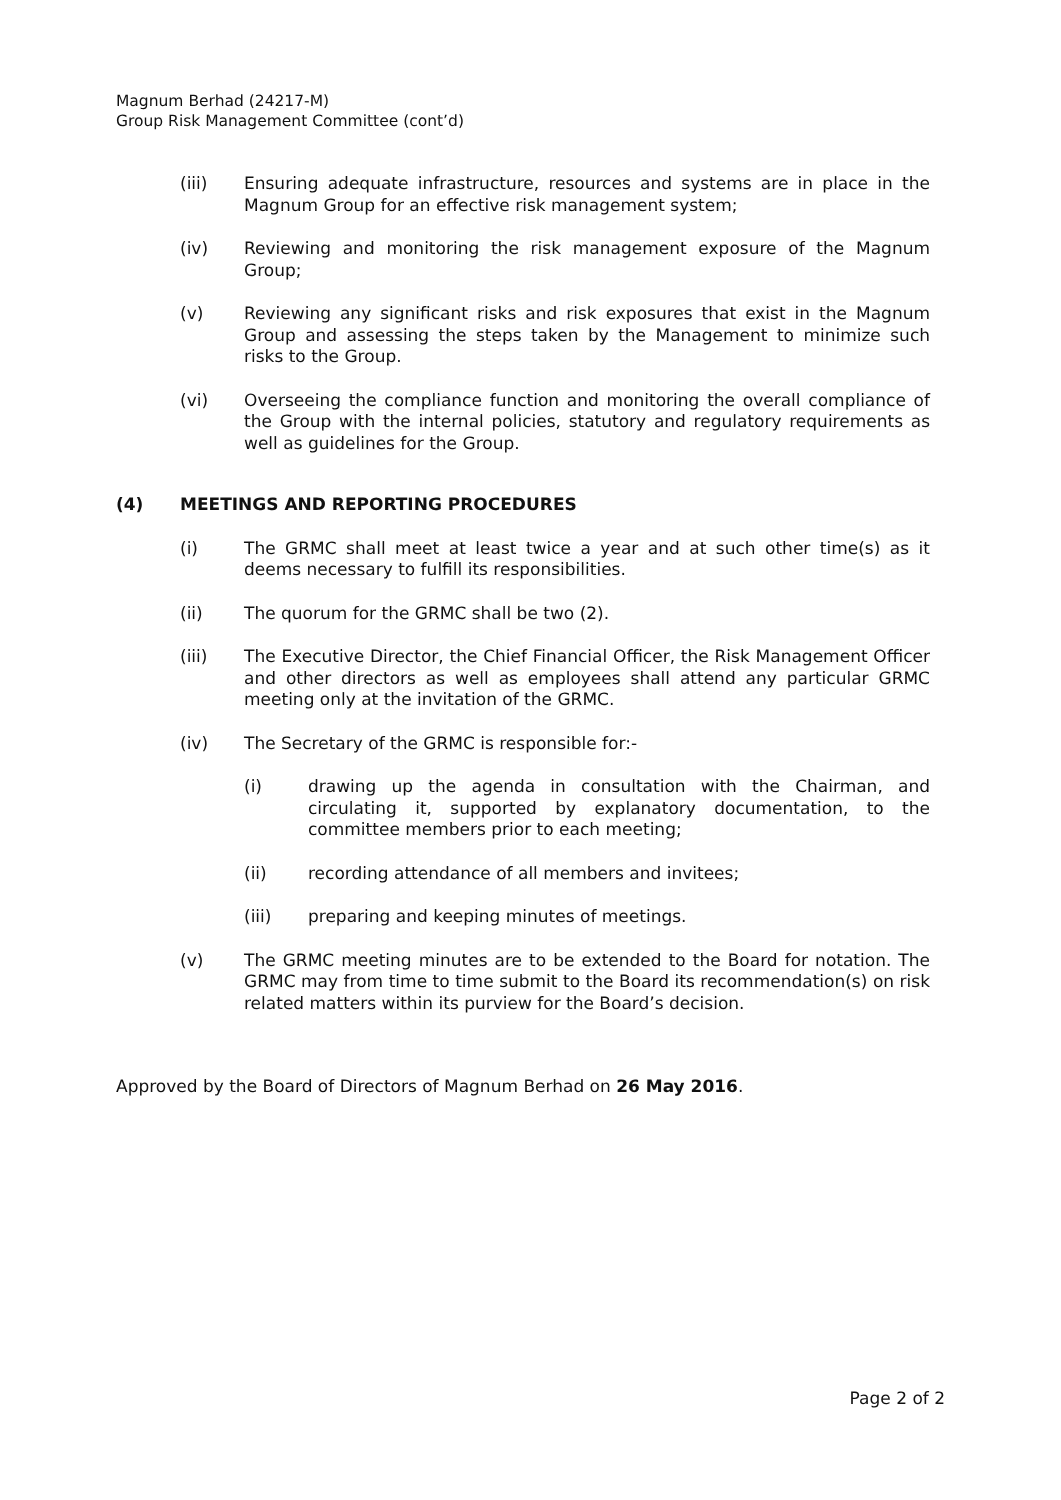Magnum Berhad (24217-M)
Group Risk Management Committee (cont’d)
(iii) Ensuring adequate infrastructure, resources and systems are in place in the Magnum Group for an effective risk management system;
(iv) Reviewing and monitoring the risk management exposure of the Magnum Group;
(v) Reviewing any significant risks and risk exposures that exist in the Magnum Group and assessing the steps taken by the Management to minimize such risks to the Group.
(vi) Overseeing the compliance function and monitoring the overall compliance of the Group with the internal policies, statutory and regulatory requirements as well as guidelines for the Group.
(4) MEETINGS AND REPORTING PROCEDURES
(i) The GRMC shall meet at least twice a year and at such other time(s) as it deems necessary to fulfill its responsibilities.
(ii) The quorum for the GRMC shall be two (2).
(iii) The Executive Director, the Chief Financial Officer, the Risk Management Officer and other directors as well as employees shall attend any particular GRMC meeting only at the invitation of the GRMC.
(iv) The Secretary of the GRMC is responsible for:-
(i) drawing up the agenda in consultation with the Chairman, and circulating it, supported by explanatory documentation, to the committee members prior to each meeting;
(ii) recording attendance of all members and invitees;
(iii) preparing and keeping minutes of meetings.
(v) The GRMC meeting minutes are to be extended to the Board for notation. The GRMC may from time to time submit to the Board its recommendation(s) on risk related matters within its purview for the Board’s decision.
Approved by the Board of Directors of Magnum Berhad on 26 May 2016.
Page 2 of 2